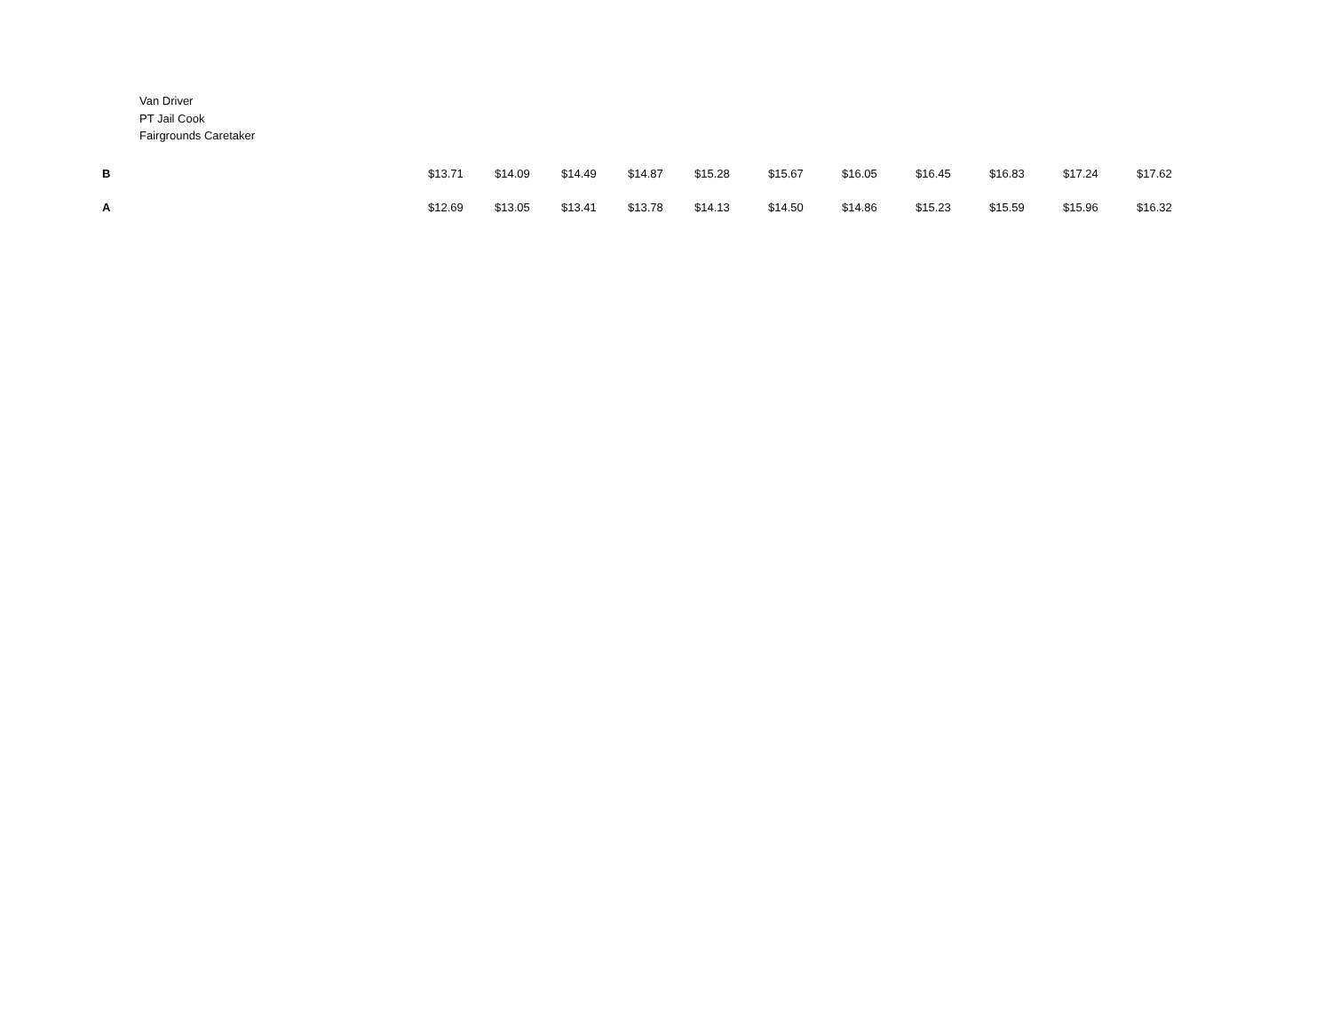Van Driver
PT Jail Cook
Fairgrounds Caretaker
| B | $13.71 | $14.09 | $14.49 | $14.87 | $15.28 | $15.67 | $16.05 | $16.45 | $16.83 | $17.24 | $17.62 |
| A | $12.69 | $13.05 | $13.41 | $13.78 | $14.13 | $14.50 | $14.86 | $15.23 | $15.59 | $15.96 | $16.32 |